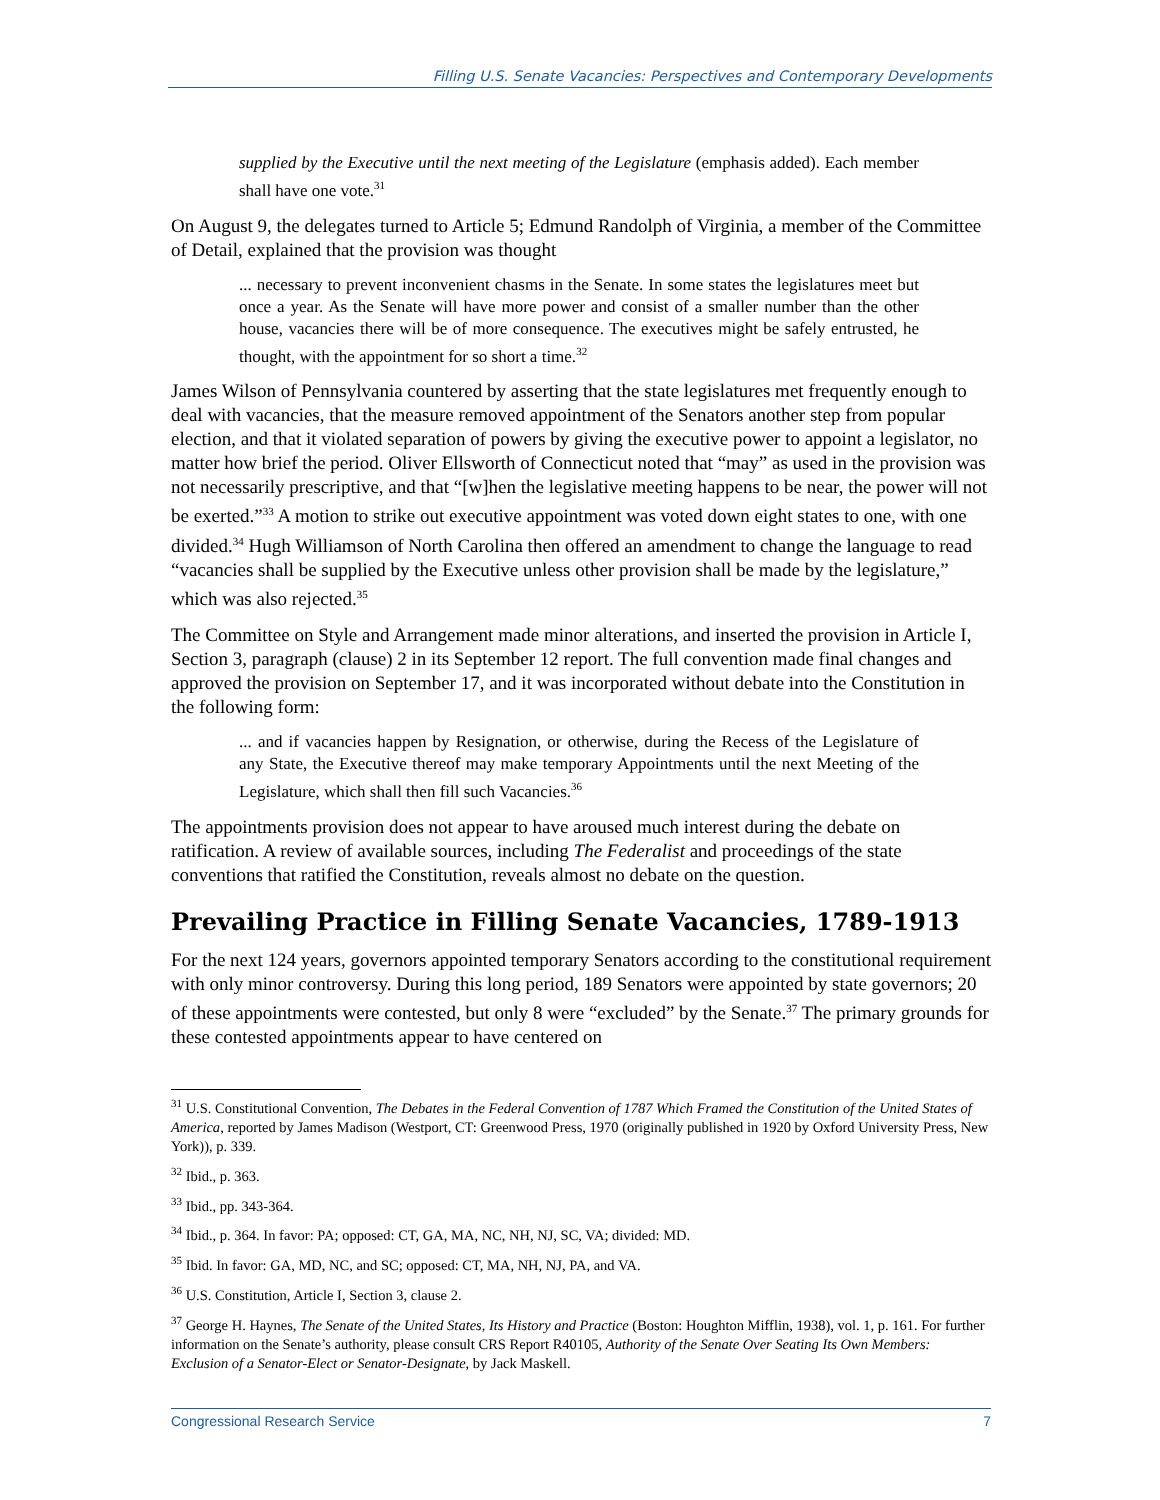Filling U.S. Senate Vacancies: Perspectives and Contemporary Developments
supplied by the Executive until the next meeting of the Legislature (emphasis added). Each member shall have one vote.<sup>31</sup>
On August 9, the delegates turned to Article 5; Edmund Randolph of Virginia, a member of the Committee of Detail, explained that the provision was thought
... necessary to prevent inconvenient chasms in the Senate. In some states the legislatures meet but once a year. As the Senate will have more power and consist of a smaller number than the other house, vacancies there will be of more consequence. The executives might be safely entrusted, he thought, with the appointment for so short a time.<sup>32</sup>
James Wilson of Pennsylvania countered by asserting that the state legislatures met frequently enough to deal with vacancies, that the measure removed appointment of the Senators another step from popular election, and that it violated separation of powers by giving the executive power to appoint a legislator, no matter how brief the period. Oliver Ellsworth of Connecticut noted that “may” as used in the provision was not necessarily prescriptive, and that “[w]hen the legislative meeting happens to be near, the power will not be exerted.”<sup>33</sup> A motion to strike out executive appointment was voted down eight states to one, with one divided.<sup>34</sup> Hugh Williamson of North Carolina then offered an amendment to change the language to read “vacancies shall be supplied by the Executive unless other provision shall be made by the legislature,” which was also rejected.<sup>35</sup>
The Committee on Style and Arrangement made minor alterations, and inserted the provision in Article I, Section 3, paragraph (clause) 2 in its September 12 report. The full convention made final changes and approved the provision on September 17, and it was incorporated without debate into the Constitution in the following form:
... and if vacancies happen by Resignation, or otherwise, during the Recess of the Legislature of any State, the Executive thereof may make temporary Appointments until the next Meeting of the Legislature, which shall then fill such Vacancies.<sup>36</sup>
The appointments provision does not appear to have aroused much interest during the debate on ratification. A review of available sources, including The Federalist and proceedings of the state conventions that ratified the Constitution, reveals almost no debate on the question.
Prevailing Practice in Filling Senate Vacancies, 1789-1913
For the next 124 years, governors appointed temporary Senators according to the constitutional requirement with only minor controversy. During this long period, 189 Senators were appointed by state governors; 20 of these appointments were contested, but only 8 were “excluded” by the Senate.<sup>37</sup> The primary grounds for these contested appointments appear to have centered on
<sup>31</sup> U.S. Constitutional Convention, The Debates in the Federal Convention of 1787 Which Framed the Constitution of the United States of America, reported by James Madison (Westport, CT: Greenwood Press, 1970 (originally published in 1920 by Oxford University Press, New York)), p. 339.
<sup>32</sup> Ibid., p. 363.
<sup>33</sup> Ibid., pp. 343-364.
<sup>34</sup> Ibid., p. 364. In favor: PA; opposed: CT, GA, MA, NC, NH, NJ, SC, VA; divided: MD.
<sup>35</sup> Ibid. In favor: GA, MD, NC, and SC; opposed: CT, MA, NH, NJ, PA, and VA.
<sup>36</sup> U.S. Constitution, Article I, Section 3, clause 2.
<sup>37</sup> George H. Haynes, The Senate of the United States, Its History and Practice (Boston: Houghton Mifflin, 1938), vol. 1, p. 161. For further information on the Senate’s authority, please consult CRS Report R40105, Authority of the Senate Over Seating Its Own Members: Exclusion of a Senator-Elect or Senator-Designate, by Jack Maskell.
Congressional Research Service 7